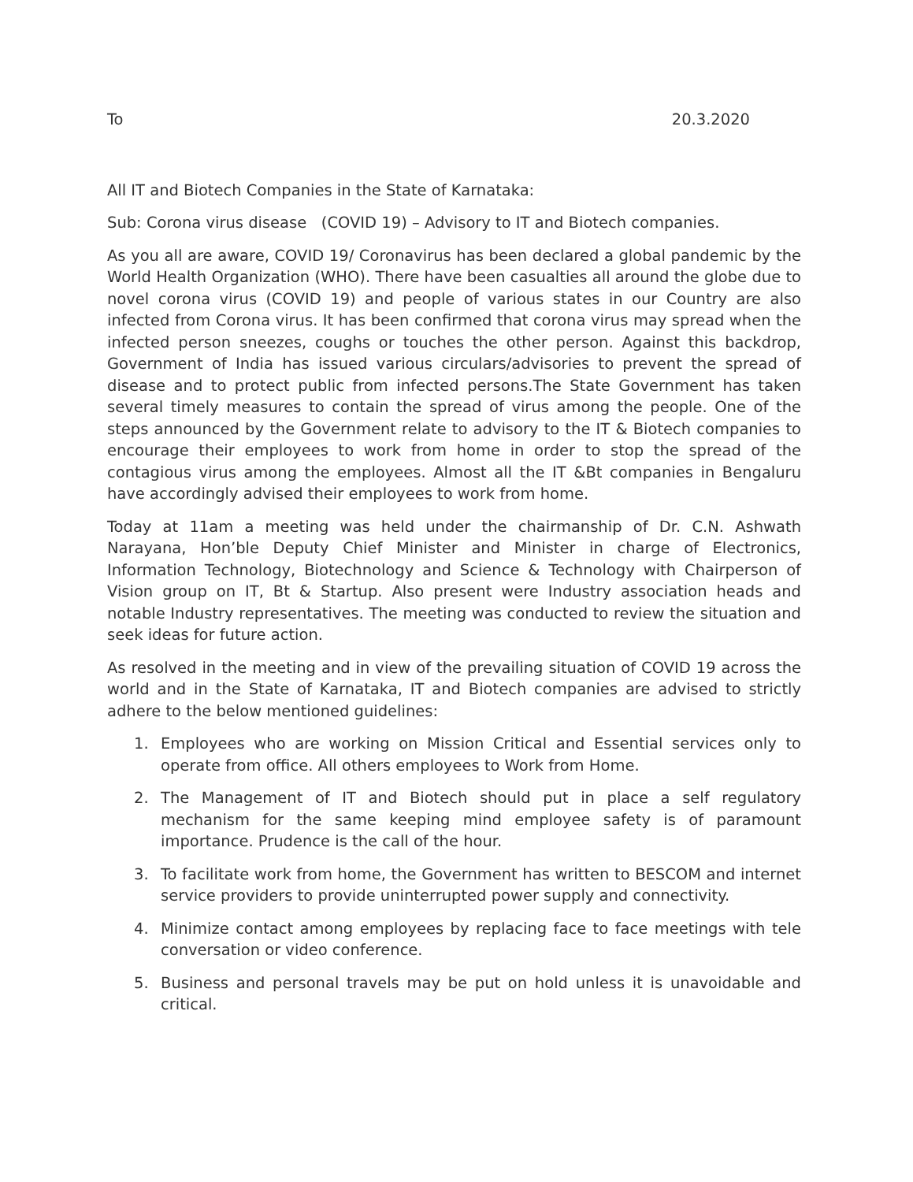To 20.3.2020
All IT and Biotech Companies in the State of Karnataka:
Sub: Corona virus disease (COVID 19) – Advisory to IT and Biotech companies.
As you all are aware, COVID 19/ Coronavirus has been declared a global pandemic by the World Health Organization (WHO). There have been casualties all around the globe due to novel corona virus (COVID 19) and people of various states in our Country are also infected from Corona virus. It has been confirmed that corona virus may spread when the infected person sneezes, coughs or touches the other person. Against this backdrop, Government of India has issued various circulars/advisories to prevent the spread of disease and to protect public from infected persons.The State Government has taken several timely measures to contain the spread of virus among the people. One of the steps announced by the Government relate to advisory to the IT & Biotech companies to encourage their employees to work from home in order to stop the spread of the contagious virus among the employees. Almost all the IT &Bt companies in Bengaluru have accordingly advised their employees to work from home.
Today at 11am a meeting was held under the chairmanship of Dr. C.N. Ashwath Narayana, Hon’ble Deputy Chief Minister and Minister in charge of Electronics, Information Technology, Biotechnology and Science & Technology with Chairperson of Vision group on IT, Bt & Startup. Also present were Industry association heads and notable Industry representatives. The meeting was conducted to review the situation and seek ideas for future action.
As resolved in the meeting and in view of the prevailing situation of COVID 19 across the world and in the State of Karnataka, IT and Biotech companies are advised to strictly adhere to the below mentioned guidelines:
1. Employees who are working on Mission Critical and Essential services only to operate from office. All others employees to Work from Home.
2. The Management of IT and Biotech should put in place a self regulatory mechanism for the same keeping mind employee safety is of paramount importance. Prudence is the call of the hour.
3. To facilitate work from home, the Government has written to BESCOM and internet service providers to provide uninterrupted power supply and connectivity.
4. Minimize contact among employees by replacing face to face meetings with tele conversation or video conference.
5. Business and personal travels may be put on hold unless it is unavoidable and critical.